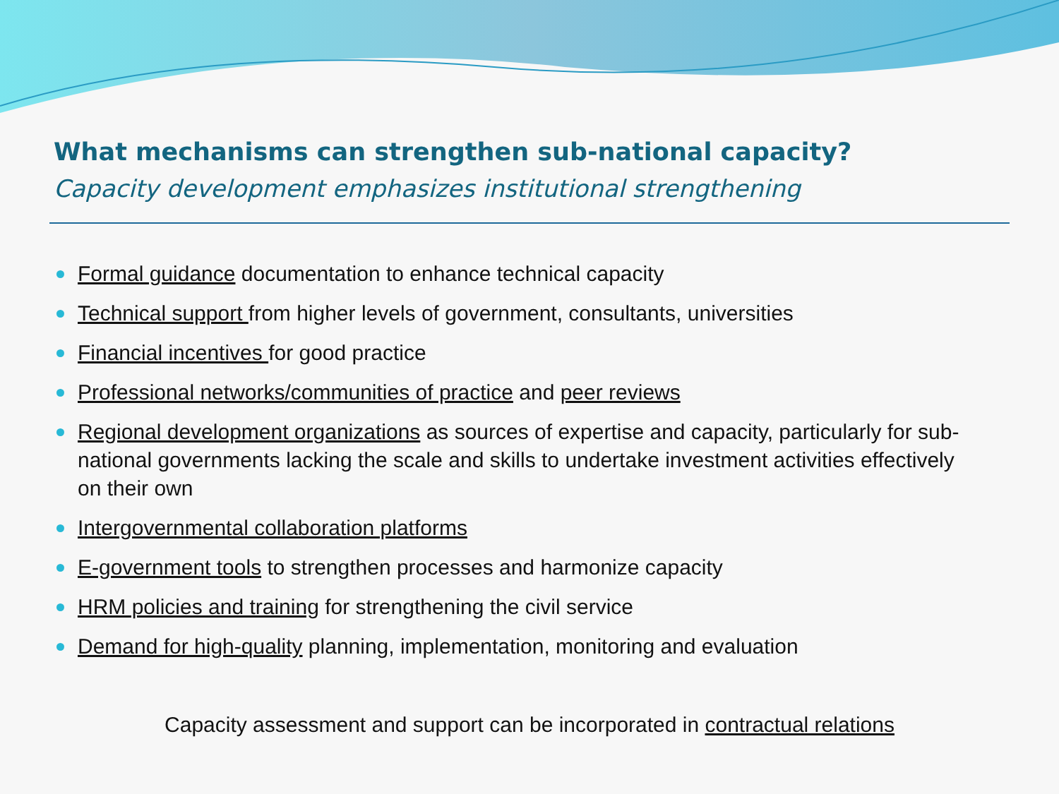What mechanisms can strengthen sub-national capacity?
Capacity development emphasizes institutional strengthening
Formal guidance documentation to enhance technical capacity
Technical support from higher levels of government, consultants, universities
Financial incentives for good practice
Professional networks/communities of practice and peer reviews
Regional development organizations as sources of expertise and capacity, particularly for sub-national governments lacking the scale and skills to undertake investment activities effectively on their own
Intergovernmental collaboration platforms
E-government tools to strengthen processes and harmonize capacity
HRM policies and training for strengthening the civil service
Demand for high-quality planning, implementation, monitoring and evaluation
Capacity assessment and support can be incorporated in contractual relations